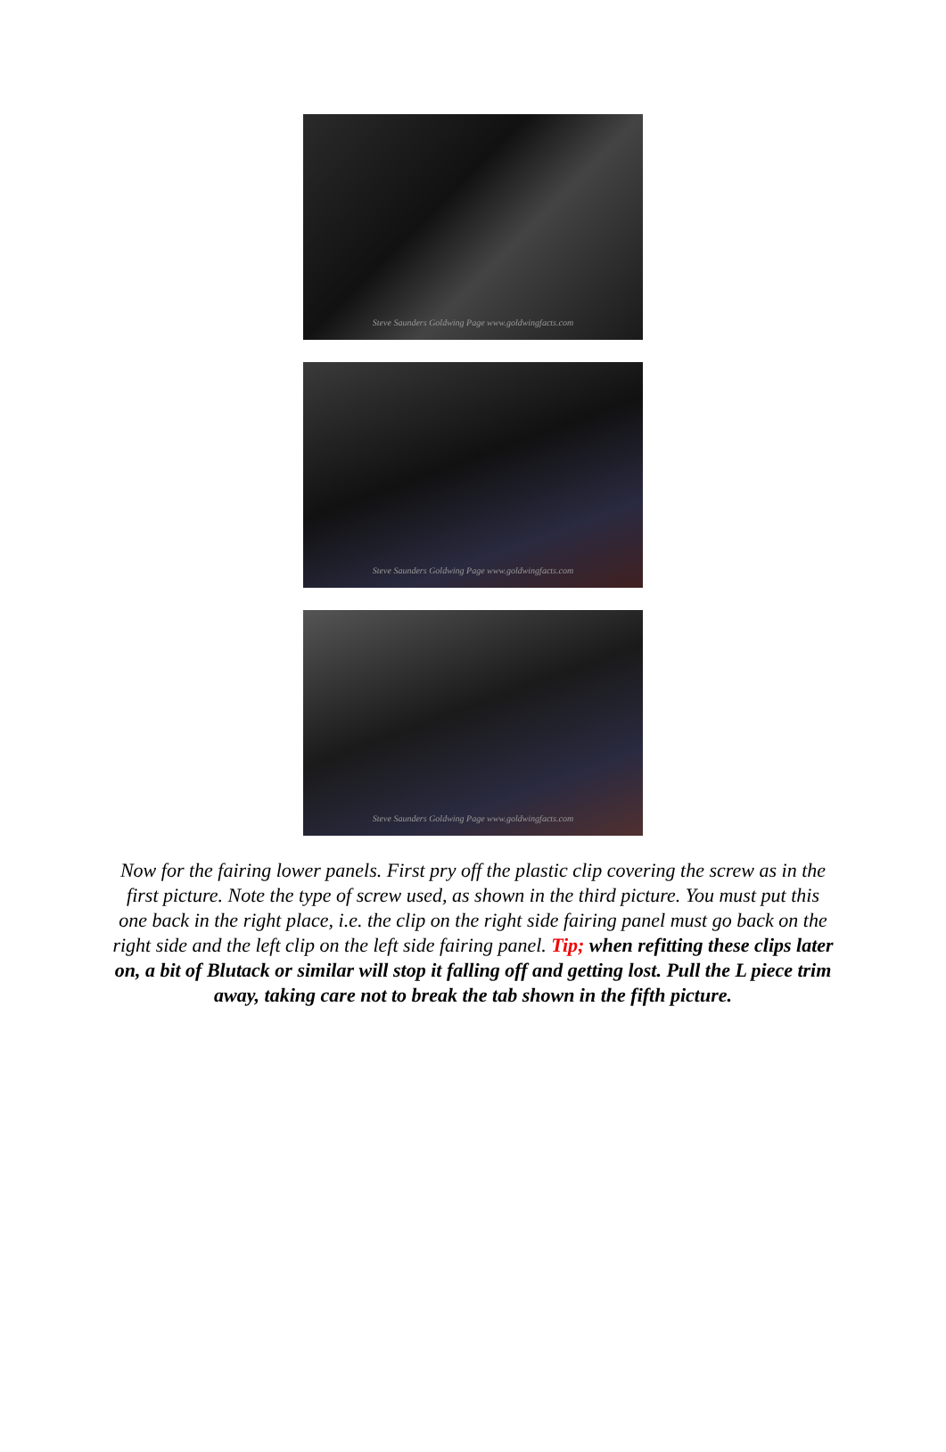Steve Saunders Goldwing Page www.goldwingfacts.com
Steve Saunders Goldwing Page www.goldwingfacts.com
Steve Saunders Goldwing Page www.goldwingfacts.com
Now for the fairing lower panels. First pry off the plastic clip covering the screw as in the first picture. Note the type of screw used, as shown in the third picture. You must put this one back in the right place, i.e. the clip on the right side fairing panel must go back on the right side and the left clip on the left side fairing panel. Tip; when refitting these clips later on, a bit of Blutack or similar will stop it falling off and getting lost. Pull the L piece trim away, taking care not to break the tab shown in the fifth picture.